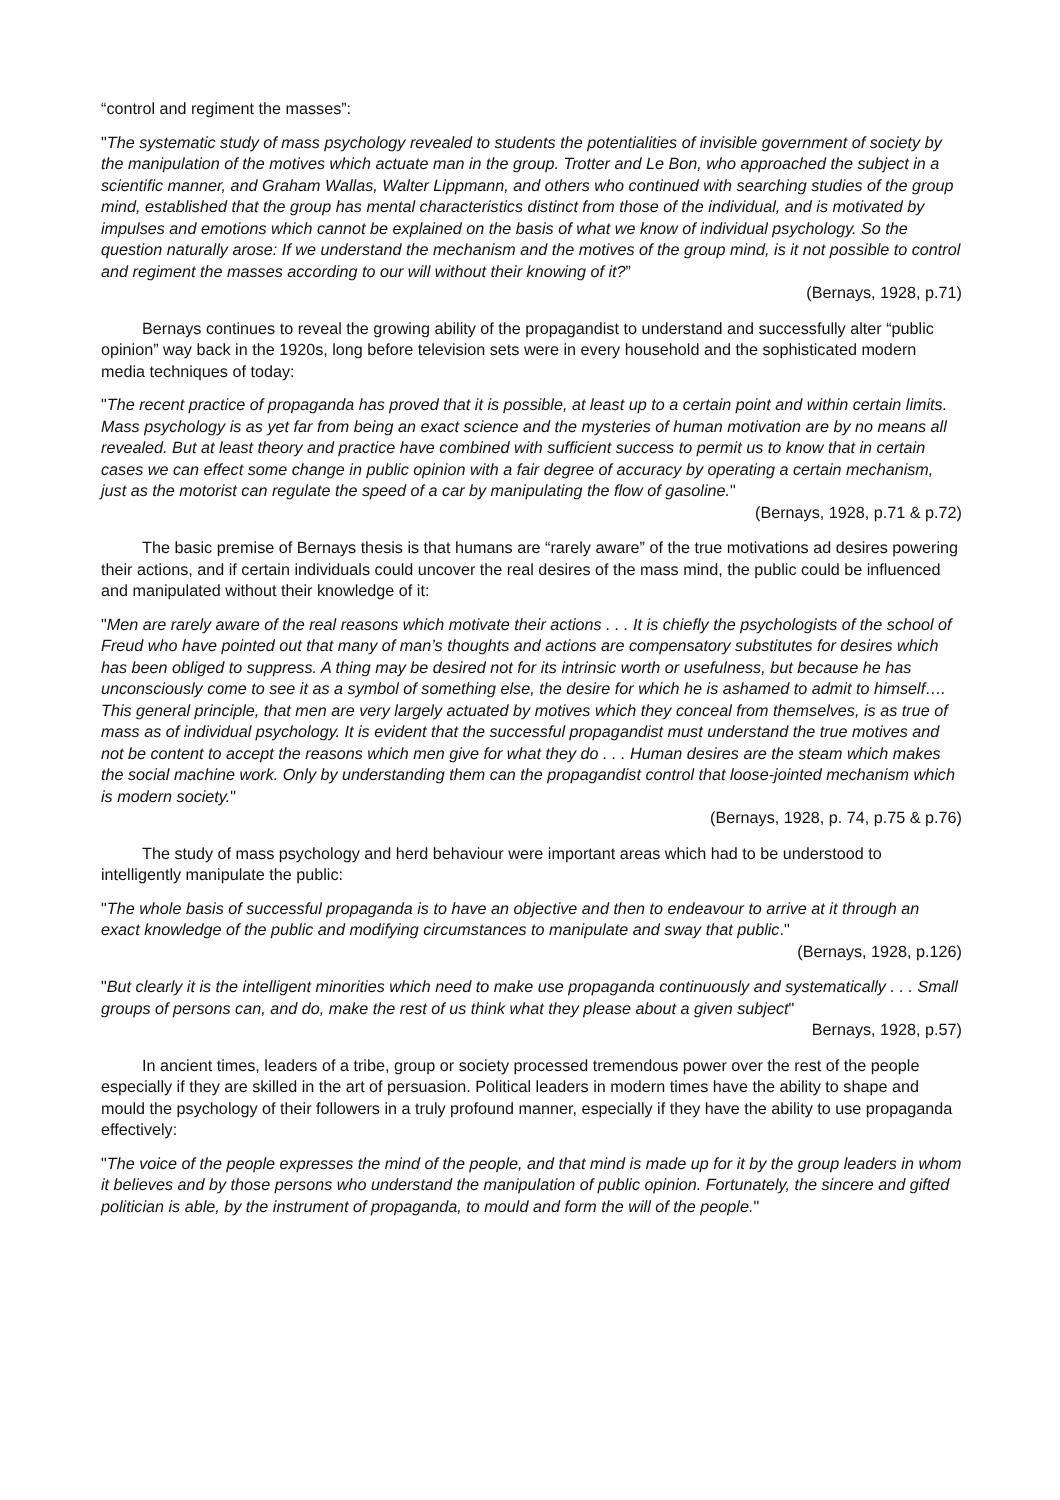“control and regiment the masses”:
"The systematic study of mass psychology revealed to students the potentialities of invisible government of society by the manipulation of the motives which actuate man in the group. Trotter and Le Bon, who approached the subject in a scientific manner, and Graham Wallas, Walter Lippmann, and others who continued with searching studies of the group mind, established that the group has mental characteristics distinct from those of the individual, and is motivated by impulses and emotions which cannot be explained on the basis of what we know of individual psychology. So the question naturally arose: If we understand the mechanism and the motives of the group mind, is it not possible to control and regiment the masses according to our will without their knowing of it?”
(Bernays, 1928, p.71)
Bernays continues to reveal the growing ability of the propagandist to understand and successfully alter “public opinion” way back in the 1920s, long before television sets were in every household and the sophisticated modern media techniques of today:
"The recent practice of propaganda has proved that it is possible, at least up to a certain point and within certain limits. Mass psychology is as yet far from being an exact science and the mysteries of human motivation are by no means all revealed. But at least theory and practice have combined with sufficient success to permit us to know that in certain cases we can effect some change in public opinion with a fair degree of accuracy by operating a certain mechanism, just as the motorist can regulate the speed of a car by manipulating the flow of gasoline."
(Bernays, 1928, p.71 & p.72)
The basic premise of Bernays thesis is that humans are “rarely aware” of the true motivations ad desires powering their actions, and if certain individuals could uncover the real desires of the mass mind, the public could be influenced and manipulated without their knowledge of it:
"Men are rarely aware of the real reasons which motivate their actions . . . It is chiefly the psychologists of the school of Freud who have pointed out that many of man’s thoughts and actions are compensatory substitutes for desires which has been obliged to suppress. A thing may be desired not for its intrinsic worth or usefulness, but because he has unconsciously come to see it as a symbol of something else, the desire for which he is ashamed to admit to himself…. This general principle, that men are very largely actuated by motives which they conceal from themselves, is as true of mass as of individual psychology. It is evident that the successful propagandist must understand the true motives and not be content to accept the reasons which men give for what they do . . . Human desires are the steam which makes the social machine work. Only by understanding them can the propagandist control that loose-jointed mechanism which is modern society."
(Bernays, 1928, p. 74, p.75 & p.76)
The study of mass psychology and herd behaviour were important areas which had to be understood to intelligently manipulate the public:
"The whole basis of successful propaganda is to have an objective and then to endeavour to arrive at it through an exact knowledge of the public and modifying circumstances to manipulate and sway that public."
(Bernays, 1928, p.126)
"But clearly it is the intelligent minorities which need to make use propaganda continuously and systematically . . . Small groups of persons can, and do, make the rest of us think what they please about a given subject"
Bernays, 1928, p.57)
In ancient times, leaders of a tribe, group or society processed tremendous power over the rest of the people especially if they are skilled in the art of persuasion. Political leaders in modern times have the ability to shape and mould the psychology of their followers in a truly profound manner, especially if they have the ability to use propaganda effectively:
"The voice of the people expresses the mind of the people, and that mind is made up for it by the group leaders in whom it believes and by those persons who understand the manipulation of public opinion. Fortunately, the sincere and gifted politician is able, by the instrument of propaganda, to mould and form the will of the people."